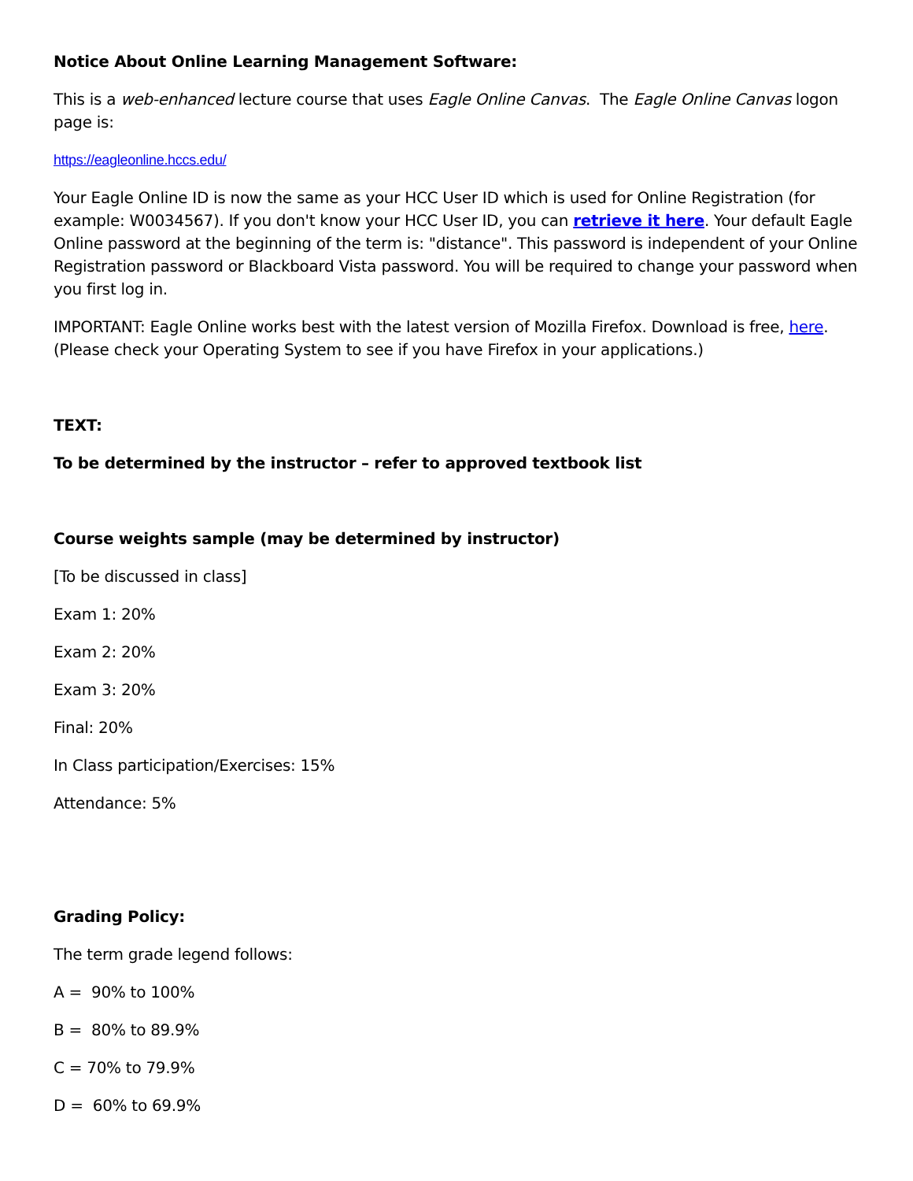Notice About Online Learning Management Software:
This is a web-enhanced lecture course that uses Eagle Online Canvas. The Eagle Online Canvas logon page is:
https://eagleonline.hccs.edu/
Your Eagle Online ID is now the same as your HCC User ID which is used for Online Registration (for example: W0034567). If you don't know your HCC User ID, you can retrieve it here. Your default Eagle Online password at the beginning of the term is: "distance". This password is independent of your Online Registration password or Blackboard Vista password. You will be required to change your password when you first log in.
IMPORTANT: Eagle Online works best with the latest version of Mozilla Firefox. Download is free, here. (Please check your Operating System to see if you have Firefox in your applications.)
TEXT:
To be determined by the instructor – refer to approved textbook list
Course weights sample (may be determined by instructor)
[To be discussed in class]
Exam 1: 20%
Exam 2: 20%
Exam 3: 20%
Final: 20%
In Class participation/Exercises: 15%
Attendance: 5%
Grading Policy:
The term grade legend follows:
A = 90% to 100%
B = 80% to 89.9%
C = 70% to 79.9%
D = 60% to 69.9%